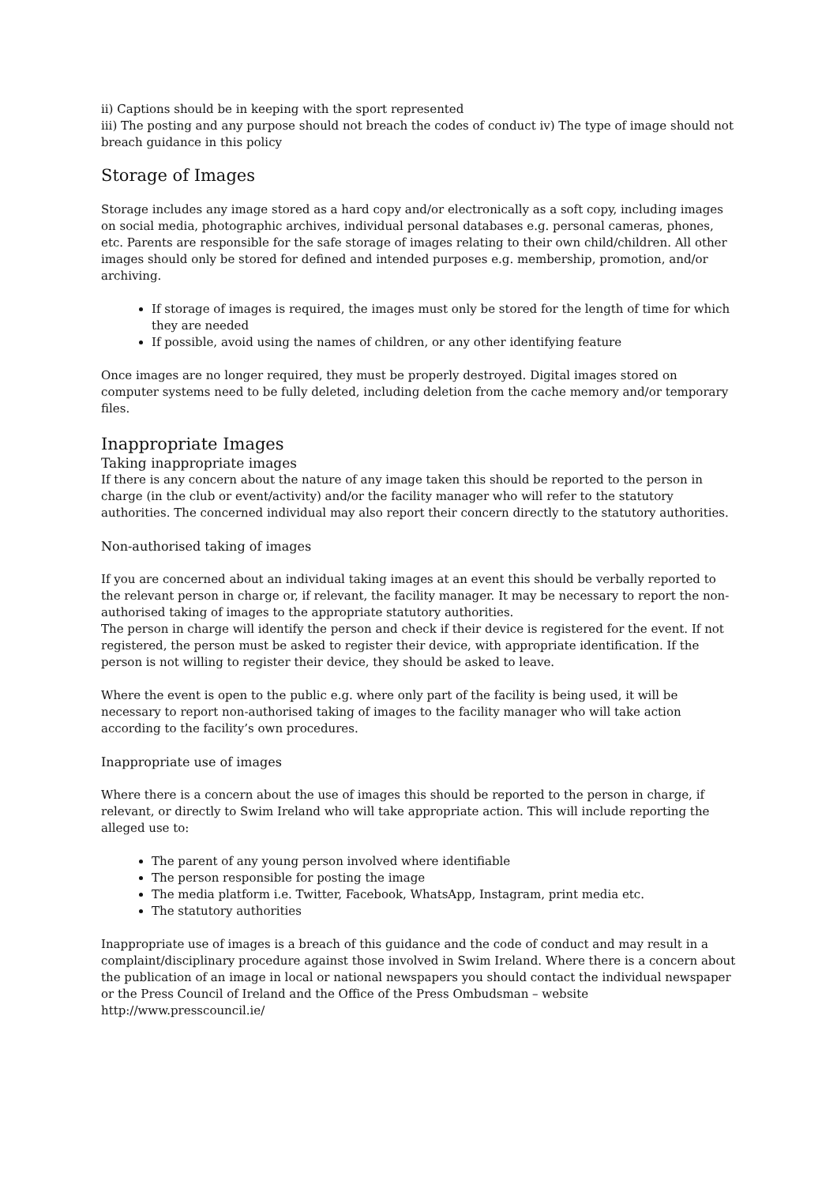ii) Captions should be in keeping with the sport represented
iii) The posting and any purpose should not breach the codes of conduct iv) The type of image should not breach guidance in this policy
Storage of Images
Storage includes any image stored as a hard copy and/or electronically as a soft copy, including images on social media, photographic archives, individual personal databases e.g. personal cameras, phones, etc. Parents are responsible for the safe storage of images relating to their own child/children. All other images should only be stored for defined and intended purposes e.g. membership, promotion, and/or archiving.
If storage of images is required, the images must only be stored for the length of time for which they are needed
If possible, avoid using the names of children, or any other identifying feature
Once images are no longer required, they must be properly destroyed. Digital images stored on computer systems need to be fully deleted, including deletion from the cache memory and/or temporary files.
Inappropriate Images
Taking inappropriate images
If there is any concern about the nature of any image taken this should be reported to the person in charge (in the club or event/activity) and/or the facility manager who will refer to the statutory authorities. The concerned individual may also report their concern directly to the statutory authorities.
Non-authorised taking of images
If you are concerned about an individual taking images at an event this should be verbally reported to the relevant person in charge or, if relevant, the facility manager. It may be necessary to report the non-authorised taking of images to the appropriate statutory authorities.
The person in charge will identify the person and check if their device is registered for the event. If not registered, the person must be asked to register their device, with appropriate identification. If the person is not willing to register their device, they should be asked to leave.
Where the event is open to the public e.g. where only part of the facility is being used, it will be necessary to report non-authorised taking of images to the facility manager who will take action according to the facility’s own procedures.
Inappropriate use of images
Where there is a concern about the use of images this should be reported to the person in charge, if relevant, or directly to Swim Ireland who will take appropriate action. This will include reporting the alleged use to:
The parent of any young person involved where identifiable
The person responsible for posting the image
The media platform i.e. Twitter, Facebook, WhatsApp, Instagram, print media etc.
The statutory authorities
Inappropriate use of images is a breach of this guidance and the code of conduct and may result in a complaint/disciplinary procedure against those involved in Swim Ireland. Where there is a concern about the publication of an image in local or national newspapers you should contact the individual newspaper or the Press Council of Ireland and the Office of the Press Ombudsman – website
http://www.presscouncil.ie/